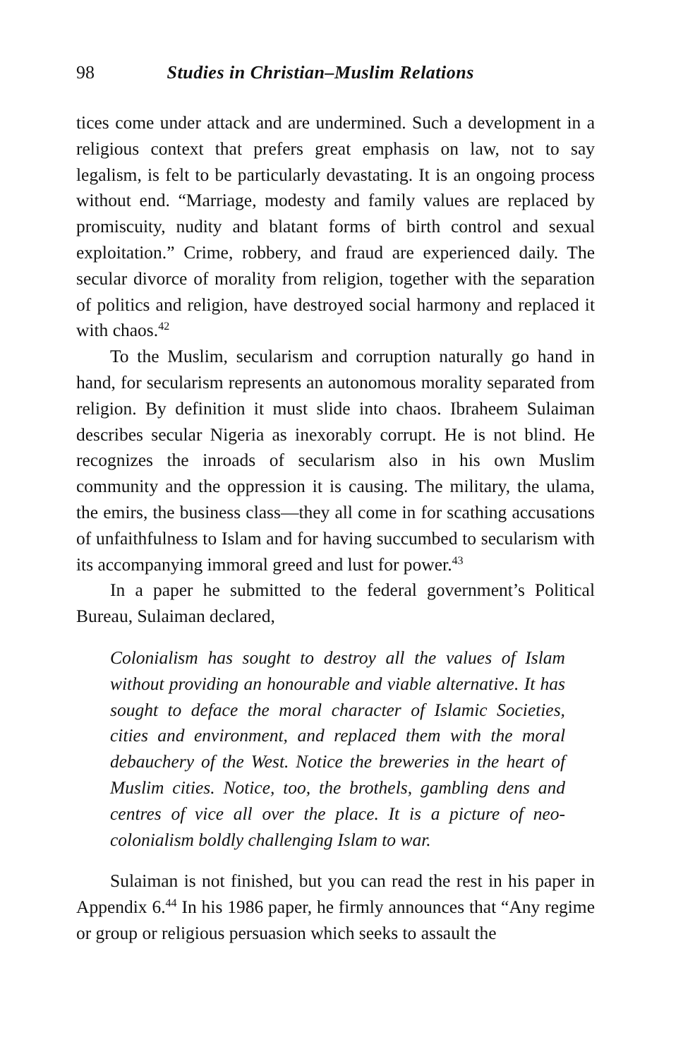98 Studies in Christian–Muslim Relations
tices come under attack and are undermined. Such a development in a religious context that prefers great emphasis on law, not to say legalism, is felt to be particularly devastating. It is an ongoing process without end. “Marriage, modesty and family values are replaced by promiscuity, nudity and blatant forms of birth control and sexual exploitation.” Crime, robbery, and fraud are experienced daily. The secular divorce of morality from religion, together with the separation of politics and religion, have destroyed social harmony and replaced it with chaos.<sup>42</sup>
To the Muslim, secularism and corruption naturally go hand in hand, for secularism represents an autonomous morality separated from religion. By definition it must slide into chaos. Ibraheem Sulaiman describes secular Nigeria as inexorably corrupt. He is not blind. He recognizes the inroads of secularism also in his own Muslim community and the oppression it is causing. The military, the ulama, the emirs, the business class—they all come in for scathing accusations of unfaithfulness to Islam and for having succumbed to secularism with its accompanying immoral greed and lust for power.<sup>43</sup>
In a paper he submitted to the federal government’s Political Bureau, Sulaiman declared,
Colonialism has sought to destroy all the values of Islam without providing an honourable and viable alternative. It has sought to deface the moral character of Islamic Societies, cities and environment, and replaced them with the moral debauchery of the West. Notice the breweries in the heart of Muslim cities. Notice, too, the brothels, gambling dens and centres of vice all over the place. It is a picture of neo-colonialism boldly challenging Islam to war.
Sulaiman is not finished, but you can read the rest in his paper in Appendix 6.<sup>44</sup> In his 1986 paper, he firmly announces that “Any regime or group or religious persuasion which seeks to assault the